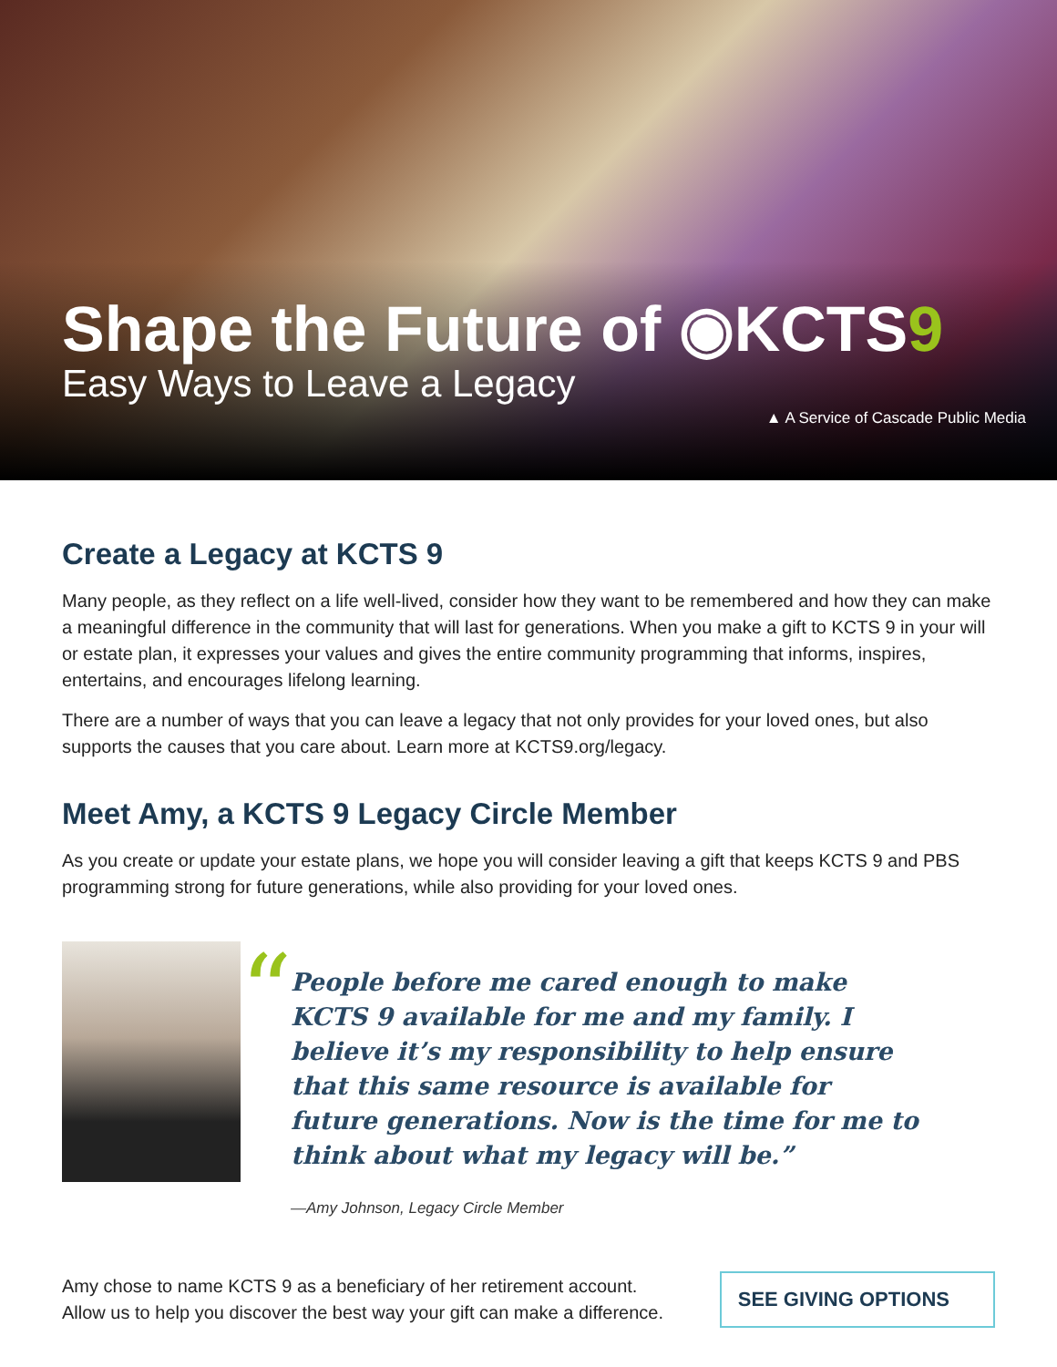Shape the Future of ◉KCTS9
Easy Ways to Leave a Legacy
▲ A Service of Cascade Public Media
Create a Legacy at KCTS 9
Many people, as they reflect on a life well-lived, consider how they want to be remembered and how they can make a meaningful difference in the community that will last for generations. When you make a gift to KCTS 9 in your will or estate plan, it expresses your values and gives the entire community programming that informs, inspires, entertains, and encourages lifelong learning.
There are a number of ways that you can leave a legacy that not only provides for your loved ones, but also supports the causes that you care about. Learn more at KCTS9.org/legacy.
Meet Amy, a KCTS 9 Legacy Circle Member
As you create or update your estate plans, we hope you will consider leaving a gift that keeps KCTS 9 and PBS programming strong for future generations, while also providing for your loved ones.
“
People before me cared enough to make KCTS 9 available for me and my family. I believe it’s my responsibility to help ensure that this same resource is available for future generations. Now is the time for me to think about what my legacy will be.”
—Amy Johnson, Legacy Circle Member
Amy chose to name KCTS 9 as a beneficiary of her retirement account.
Allow us to help you discover the best way your gift can make a difference.
SEE GIVING OPTIONS